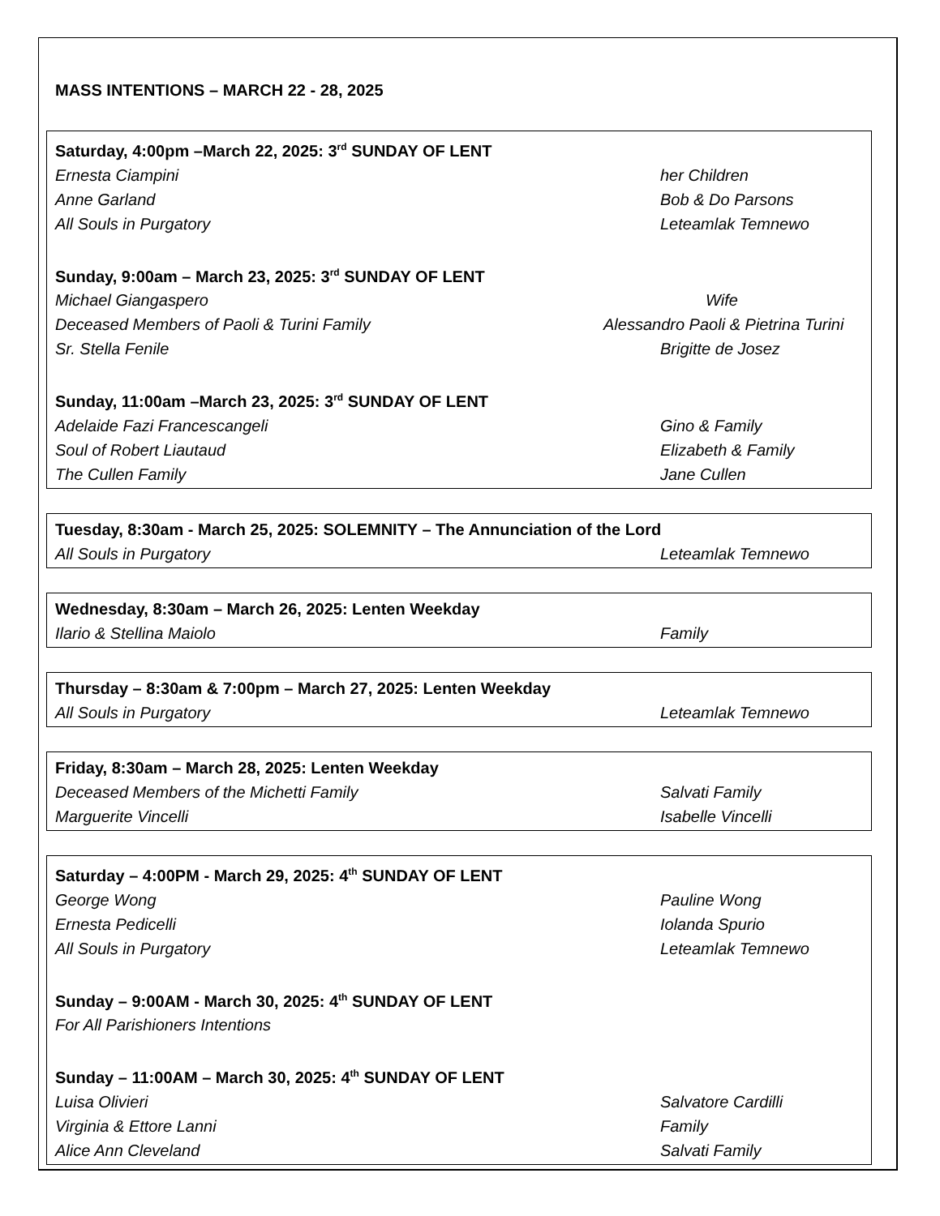MASS INTENTIONS – MARCH 22 - 28, 2025
Saturday, 4:00pm –March 22, 2025: 3<sup>rd</sup> SUNDAY OF LENT
Ernesta Ciampini her Children
Anne Garland Bob & Do Parsons
All Souls in Purgatory Leteamlak Temnewo
Sunday, 9:00am – March 23, 2025: 3<sup>rd</sup> SUNDAY OF LENT
Michael Giangaspero Wife
Deceased Members of Paoli & Turini Family Alessandro Paoli & Pietrina Turini
Sr. Stella Fenile Brigitte de Josez
Sunday, 11:00am –March 23, 2025: 3<sup>rd</sup> SUNDAY OF LENT
Adelaide Fazi Francescangeli Gino & Family
Soul of Robert Liautaud Elizabeth & Family
The Cullen Family Jane Cullen
Tuesday, 8:30am - March 25, 2025: SOLEMNITY – The Annunciation of the Lord
All Souls in Purgatory Leteamlak Temnewo
Wednesday, 8:30am – March 26, 2025: Lenten Weekday
Ilario & Stellina Maiolo Family
Thursday – 8:30am & 7:00pm – March 27, 2025: Lenten Weekday
All Souls in Purgatory Leteamlak Temnewo
Friday, 8:30am – March 28, 2025: Lenten Weekday
Deceased Members of the Michetti Family Salvati Family
Marguerite Vincelli Isabelle Vincelli
Saturday – 4:00PM - March 29, 2025: 4<sup>th</sup> SUNDAY OF LENT
George Wong Pauline Wong
Ernesta Pedicelli Iolanda Spurio
All Souls in Purgatory Leteamlak Temnewo
Sunday – 9:00AM - March 30, 2025: 4<sup>th</sup> SUNDAY OF LENT
For All Parishioners Intentions
Sunday – 11:00AM – March 30, 2025: 4<sup>th</sup> SUNDAY OF LENT
Luisa Olivieri Salvatore Cardilli
Virginia & Ettore Lanni Family
Alice Ann Cleveland Salvati Family